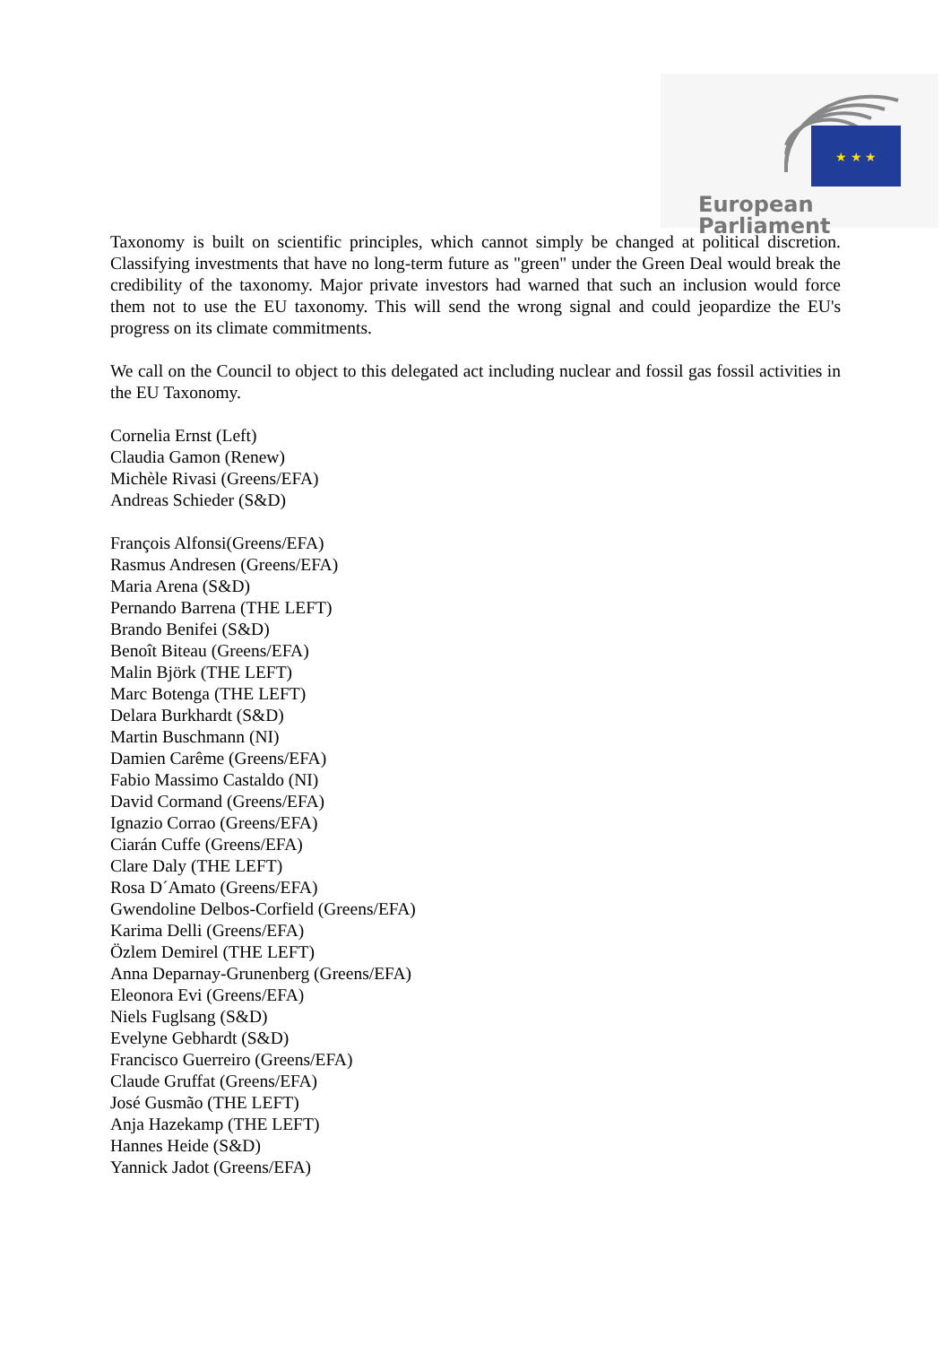★ ★ ★
European Parliament
Taxonomy is built on scientific principles, which cannot simply be changed at political discretion. Classifying investments that have no long-term future as "green" under the Green Deal would break the credibility of the taxonomy. Major private investors had warned that such an inclusion would force them not to use the EU taxonomy. This will send the wrong signal and could jeopardize the EU's progress on its climate commitments.
We call on the Council to object to this delegated act including nuclear and fossil gas fossil activities in the EU Taxonomy.
Cornelia Ernst (Left)
Claudia Gamon (Renew)
Michèle Rivasi (Greens/EFA)
Andreas Schieder (S&D)
François Alfonsi(Greens/EFA)
Rasmus Andresen (Greens/EFA)
Maria Arena (S&D)
Pernando Barrena (THE LEFT)
Brando Benifei (S&D)
Benoît Biteau (Greens/EFA)
Malin Björk (THE LEFT)
Marc Botenga (THE LEFT)
Delara Burkhardt (S&D)
Martin Buschmann (NI)
Damien Carême (Greens/EFA)
Fabio Massimo Castaldo (NI)
David Cormand (Greens/EFA)
Ignazio Corrao (Greens/EFA)
Ciarán Cuffe (Greens/EFA)
Clare Daly (THE LEFT)
Rosa D´Amato (Greens/EFA)
Gwendoline Delbos-Corfield (Greens/EFA)
Karima Delli (Greens/EFA)
Özlem Demirel (THE LEFT)
Anna Deparnay-Grunenberg (Greens/EFA)
Eleonora Evi (Greens/EFA)
Niels Fuglsang (S&D)
Evelyne Gebhardt (S&D)
Francisco Guerreiro (Greens/EFA)
Claude Gruffat (Greens/EFA)
José Gusmão (THE LEFT)
Anja Hazekamp (THE LEFT)
Hannes Heide (S&D)
Yannick Jadot (Greens/EFA)